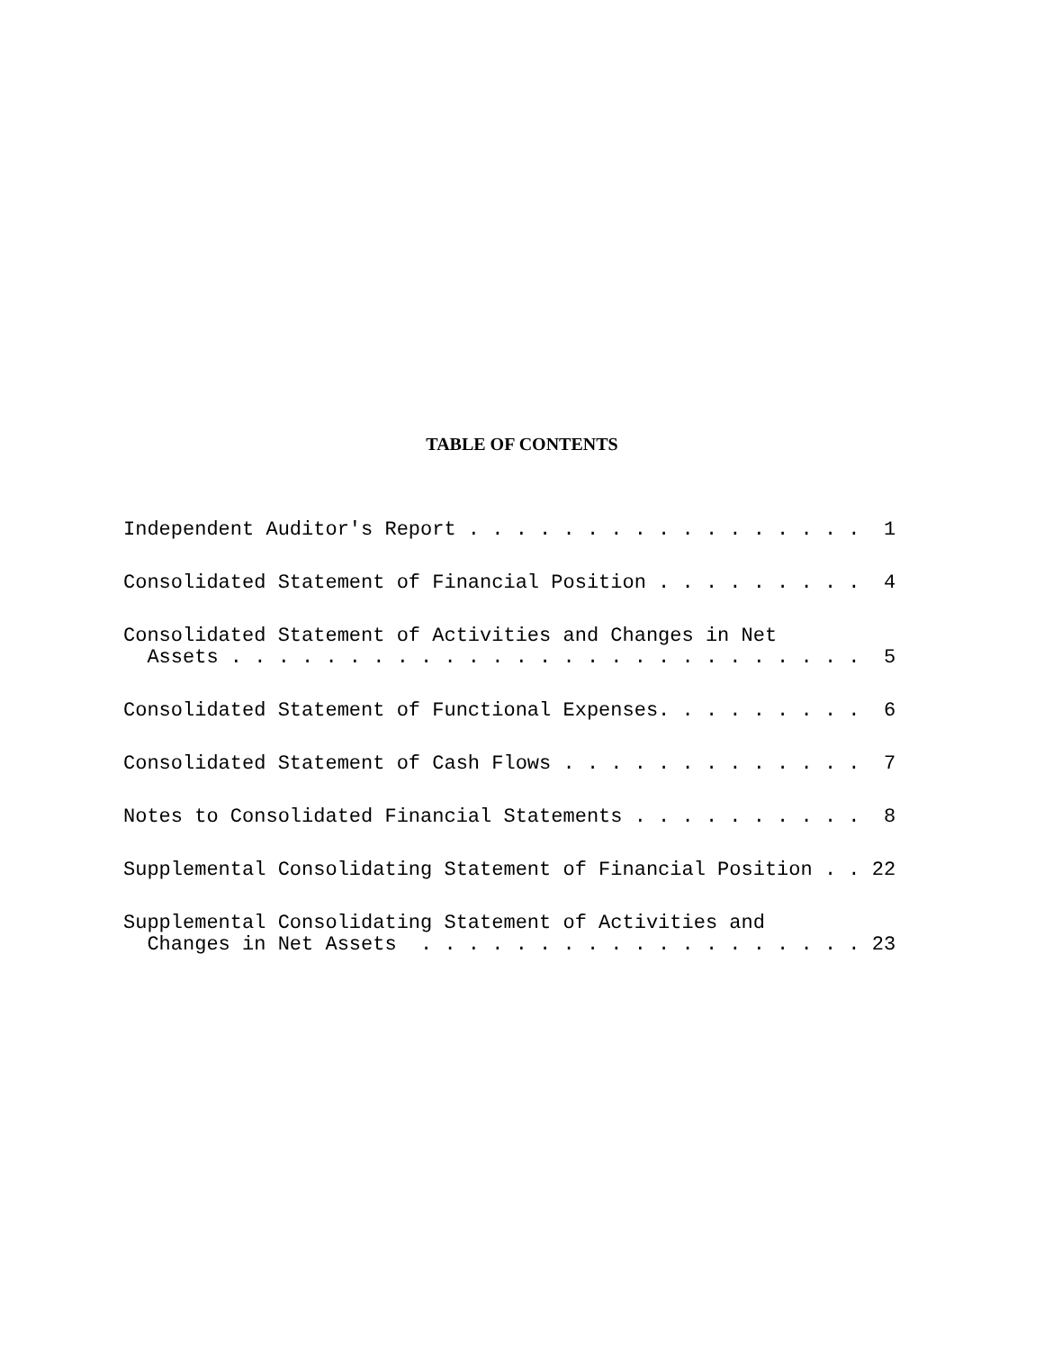TABLE OF CONTENTS
Independent Auditor's Report . . . . . . . . . . . . . . . . . 1
Consolidated Statement of Financial Position . . . . . . . . . 4
Consolidated Statement of Activities and Changes in Net Assets . . . . . . . . . . . . . . . . . . . . . . . . . . . 5
Consolidated Statement of Functional Expenses. . . . . . . . . 6
Consolidated Statement of Cash Flows . . . . . . . . . . . . . 7
Notes to Consolidated Financial Statements . . . . . . . . . . 8
Supplemental Consolidating Statement of Financial Position . . 22
Supplemental Consolidating Statement of Activities and Changes in Net Assets . . . . . . . . . . . . . . . . . . . 23